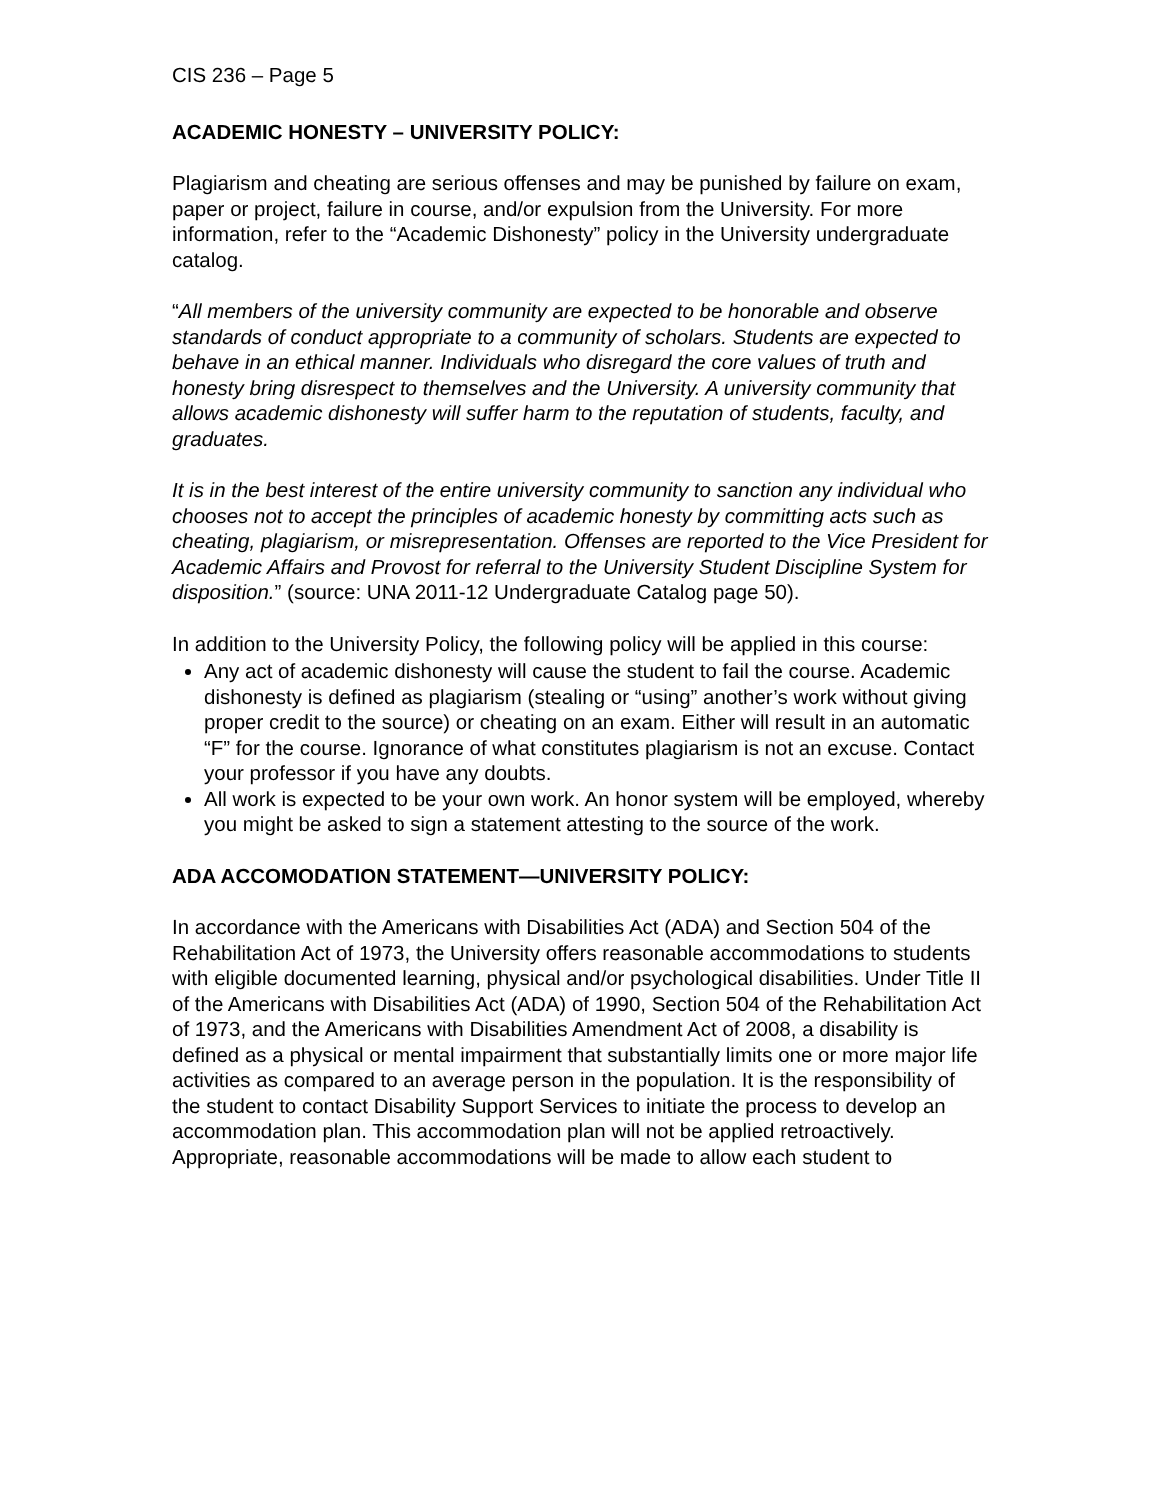CIS 236 – Page 5
ACADEMIC HONESTY – UNIVERSITY POLICY:
Plagiarism and cheating are serious offenses and may be punished by failure on exam, paper or project, failure in course, and/or expulsion from the University. For more information, refer to the “Academic Dishonesty” policy in the University undergraduate catalog.
“All members of the university community are expected to be honorable and observe standards of conduct appropriate to a community of scholars. Students are expected to behave in an ethical manner. Individuals who disregard the core values of truth and honesty bring disrespect to themselves and the University. A university community that allows academic dishonesty will suffer harm to the reputation of students, faculty, and graduates.
It is in the best interest of the entire university community to sanction any individual who chooses not to accept the principles of academic honesty by committing acts such as cheating, plagiarism, or misrepresentation. Offenses are reported to the Vice President for Academic Affairs and Provost for referral to the University Student Discipline System for disposition.” (source: UNA 2011-12 Undergraduate Catalog page 50).
In addition to the University Policy, the following policy will be applied in this course:
Any act of academic dishonesty will cause the student to fail the course. Academic dishonesty is defined as plagiarism (stealing or “using” another’s work without giving proper credit to the source) or cheating on an exam. Either will result in an automatic “F” for the course. Ignorance of what constitutes plagiarism is not an excuse. Contact your professor if you have any doubts.
All work is expected to be your own work. An honor system will be employed, whereby you might be asked to sign a statement attesting to the source of the work.
ADA ACCOMODATION STATEMENT—UNIVERSITY POLICY:
In accordance with the Americans with Disabilities Act (ADA) and Section 504 of the Rehabilitation Act of 1973, the University offers reasonable accommodations to students with eligible documented learning, physical and/or psychological disabilities. Under Title II of the Americans with Disabilities Act (ADA) of 1990, Section 504 of the Rehabilitation Act of 1973, and the Americans with Disabilities Amendment Act of 2008, a disability is defined as a physical or mental impairment that substantially limits one or more major life activities as compared to an average person in the population. It is the responsibility of the student to contact Disability Support Services to initiate the process to develop an accommodation plan. This accommodation plan will not be applied retroactively. Appropriate, reasonable accommodations will be made to allow each student to